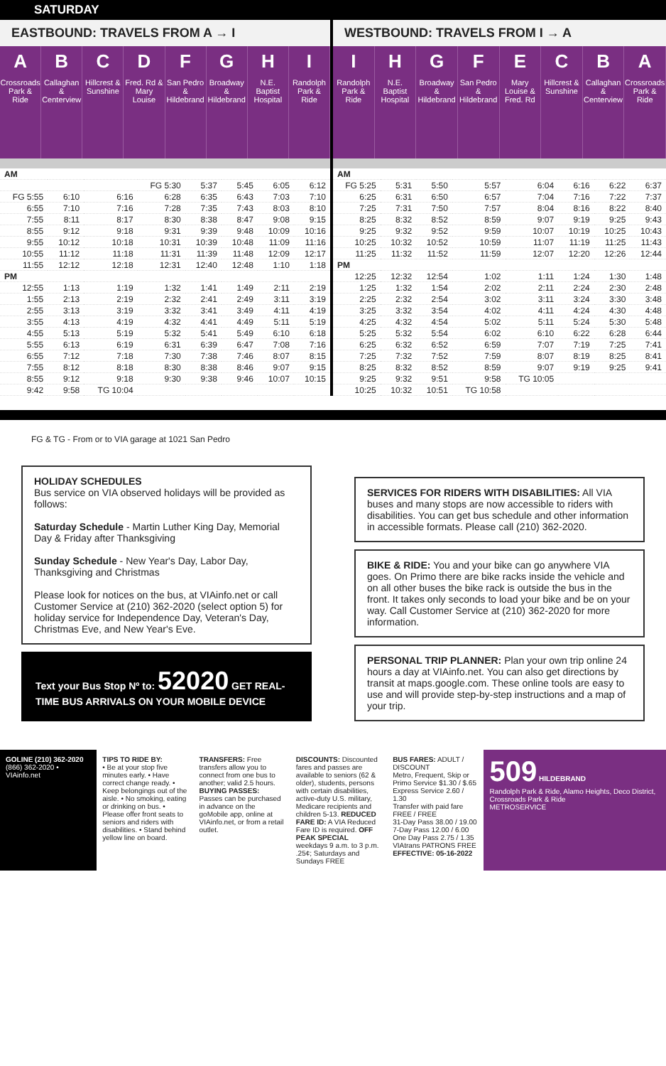SATURDAY
EASTBOUND: TRAVELS FROM A → I
A
Crossroads Park & Ride
B
Callaghan & Centerview
C
Hillcrest & Sunshine
D
Fred. Rd & Mary Louise
F
San Pedro & Hildebrand
G
Broadway & Hildebrand
H
N.E. Baptist Hospital
I
Randolph Park & Ride
| AM | | | | | | | |
| | | | FG 5:30 | 5:37 | 5:45 | 6:05 | 6:12 |
| FG 5:55 | 6:10 | 6:16 | 6:28 | 6:35 | 6:43 | 7:03 | 7:10 |
| 6:55 | 7:10 | 7:16 | 7:28 | 7:35 | 7:43 | 8:03 | 8:10 |
| 7:55 | 8:11 | 8:17 | 8:30 | 8:38 | 8:47 | 9:08 | 9:15 |
| 8:55 | 9:12 | 9:18 | 9:31 | 9:39 | 9:48 | 10:09 | 10:16 |
| 9:55 | 10:12 | 10:18 | 10:31 | 10:39 | 10:48 | 11:09 | 11:16 |
| 10:55 | 11:12 | 11:18 | 11:31 | 11:39 | 11:48 | 12:09 | 12:17 |
| 11:55 | 12:12 | 12:18 | 12:31 | 12:40 | 12:48 | 1:10 | 1:18 |
| PM | | | | | | | |
| 12:55 | 1:13 | 1:19 | 1:32 | 1:41 | 1:49 | 2:11 | 2:19 |
| 1:55 | 2:13 | 2:19 | 2:32 | 2:41 | 2:49 | 3:11 | 3:19 |
| 2:55 | 3:13 | 3:19 | 3:32 | 3:41 | 3:49 | 4:11 | 4:19 |
| 3:55 | 4:13 | 4:19 | 4:32 | 4:41 | 4:49 | 5:11 | 5:19 |
| 4:55 | 5:13 | 5:19 | 5:32 | 5:41 | 5:49 | 6:10 | 6:18 |
| 5:55 | 6:13 | 6:19 | 6:31 | 6:39 | 6:47 | 7:08 | 7:16 |
| 6:55 | 7:12 | 7:18 | 7:30 | 7:38 | 7:46 | 8:07 | 8:15 |
| 7:55 | 8:12 | 8:18 | 8:30 | 8:38 | 8:46 | 9:07 | 9:15 |
| 8:55 | 9:12 | 9:18 | 9:30 | 9:38 | 9:46 | 10:07 | 10:15 |
| 9:42 | 9:58 | TG 10:04 | | | | | |
WESTBOUND: TRAVELS FROM I → A
I
Randolph Park & Ride
H
N.E. Baptist Hospital
G
Broadway & Hildebrand
F
San Pedro & Hildebrand
E
Mary Louise & Fred. Rd
C
Hillcrest & Sunshine
B
Callaghan & Centerview
A
Crossroads Park & Ride
| AM | | | | | | | |
| FG 5:25 | 5:31 | 5:50 | 5:57 | 6:04 | 6:16 | 6:22 | 6:37 |
| 6:25 | 6:31 | 6:50 | 6:57 | 7:04 | 7:16 | 7:22 | 7:37 |
| 7:25 | 7:31 | 7:50 | 7:57 | 8:04 | 8:16 | 8:22 | 8:40 |
| 8:25 | 8:32 | 8:52 | 8:59 | 9:07 | 9:19 | 9:25 | 9:43 |
| 9:25 | 9:32 | 9:52 | 9:59 | 10:07 | 10:19 | 10:25 | 10:43 |
| 10:25 | 10:32 | 10:52 | 10:59 | 11:07 | 11:19 | 11:25 | 11:43 |
| 11:25 | 11:32 | 11:52 | 11:59 | 12:07 | 12:20 | 12:26 | 12:44 |
| PM | | | | | | | |
| 12:25 | 12:32 | 12:54 | 1:02 | 1:11 | 1:24 | 1:30 | 1:48 |
| 1:25 | 1:32 | 1:54 | 2:02 | 2:11 | 2:24 | 2:30 | 2:48 |
| 2:25 | 2:32 | 2:54 | 3:02 | 3:11 | 3:24 | 3:30 | 3:48 |
| 3:25 | 3:32 | 3:54 | 4:02 | 4:11 | 4:24 | 4:30 | 4:48 |
| 4:25 | 4:32 | 4:54 | 5:02 | 5:11 | 5:24 | 5:30 | 5:48 |
| 5:25 | 5:32 | 5:54 | 6:02 | 6:10 | 6:22 | 6:28 | 6:44 |
| 6:25 | 6:32 | 6:52 | 6:59 | 7:07 | 7:19 | 7:25 | 7:41 |
| 7:25 | 7:32 | 7:52 | 7:59 | 8:07 | 8:19 | 8:25 | 8:41 |
| 8:25 | 8:32 | 8:52 | 8:59 | 9:07 | 9:19 | 9:25 | 9:41 |
| 9:25 | 9:32 | 9:51 | 9:58 | TG 10:05 | | | |
| 10:25 | 10:32 | 10:51 | TG 10:58 | | | | |
FG & TG - From or to VIA garage at 1021 San Pedro
HOLIDAY SCHEDULES
Bus service on VIA observed holidays will be provided as follows:
Saturday Schedule - Martin Luther King Day, Memorial Day & Friday after Thanksgiving
Sunday Schedule - New Year's Day, Labor Day, Thanksgiving and Christmas
Please look for notices on the bus, at VIAinfo.net or call Customer Service at (210) 362-2020 (select option 5) for holiday service for Independence Day, Veteran's Day, Christmas Eve, and New Year's Eve.
Text your Bus Stop Nº to: 52020 GET REAL-TIME BUS ARRIVALS ON YOUR MOBILE DEVICE
SERVICES FOR RIDERS WITH DISABILITIES: All VIA buses and many stops are now accessible to riders with disabilities. You can get bus schedule and other information in accessible formats. Please call (210) 362-2020.
BIKE & RIDE: You and your bike can go anywhere VIA goes. On Primo there are bike racks inside the vehicle and on all other buses the bike rack is outside the bus in the front. It takes only seconds to load your bike and be on your way. Call Customer Service at (210) 362-2020 for more information.
PERSONAL TRIP PLANNER: Plan your own trip online 24 hours a day at VIAinfo.net. You can also get directions by transit at maps.google.com. These online tools are easy to use and will provide step-by-step instructions and a map of your trip.
GOLINE (210) 362-2020
(866) 362-2020 • VIAinfo.net
TIPS TO RIDE BY:
• Be at your stop five minutes early. • Have correct change ready. • Keep belongings out of the aisle. • No smoking, eating or drinking on bus. • Please offer front seats to seniors and riders with disabilities. • Stand behind yellow line on board.
TRANSFERS: Free transfers allow you to connect from one bus to another; valid 2.5 hours. BUYING PASSES: Passes can be purchased in advance on the goMobile app, online at VIAinfo.net, or from a retail outlet.
DISCOUNTS: Discounted fares and passes are available to seniors (62 & older), students, persons with certain disabilities, active-duty U.S. military, Medicare recipients and children 5-13. REDUCED FARE ID: A VIA Reduced Fare ID is required. OFF PEAK SPECIAL weekdays 9 a.m. to 3 p.m. .25¢; Saturdays and Sundays FREE
BUS FARES: ADULT / DISCOUNT
Metro, Frequent, Skip or Primo Service $1.30 / $.65
Express Service 2.60 / 1.30
Transfer with paid fare FREE / FREE
31-Day Pass 38.00 / 19.00
7-Day Pass 12.00 / 6.00
One Day Pass 2.75 / 1.35
VIAtrans PATRONS FREE
EFFECTIVE: 05-16-2022
509 HILDEBRAND
Randolph Park & Ride, Alamo Heights, Deco District, Crossroads Park & Ride
METROSERVICE